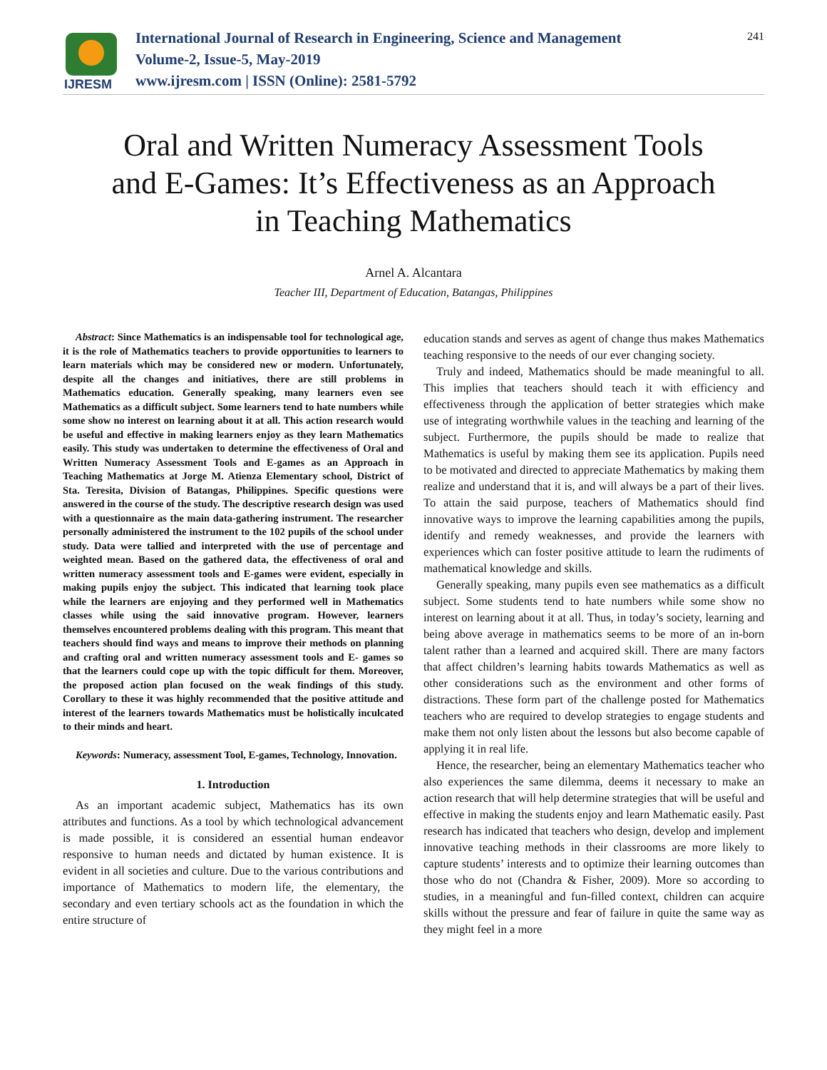IJRESM
International Journal of Research in Engineering, Science and Management
Volume-2, Issue-5, May-2019
www.ijresm.com | ISSN (Online): 2581-5792
241
Oral and Written Numeracy Assessment Tools
and E-Games: It’s Effectiveness as an Approach
in Teaching Mathematics
Arnel A. Alcantara
Teacher III, Department of Education, Batangas, Philippines
Abstract: Since Mathematics is an indispensable tool for technological age, it is the role of Mathematics teachers to provide opportunities to learners to learn materials which may be considered new or modern. Unfortunately, despite all the changes and initiatives, there are still problems in Mathematics education. Generally speaking, many learners even see Mathematics as a difficult subject. Some learners tend to hate numbers while some show no interest on learning about it at all. This action research would be useful and effective in making learners enjoy as they learn Mathematics easily. This study was undertaken to determine the effectiveness of Oral and Written Numeracy Assessment Tools and E-games as an Approach in Teaching Mathematics at Jorge M. Atienza Elementary school, District of Sta. Teresita, Division of Batangas, Philippines. Specific questions were answered in the course of the study. The descriptive research design was used with a questionnaire as the main data-gathering instrument. The researcher personally administered the instrument to the 102 pupils of the school under study. Data were tallied and interpreted with the use of percentage and weighted mean. Based on the gathered data, the effectiveness of oral and written numeracy assessment tools and E-games were evident, especially in making pupils enjoy the subject. This indicated that learning took place while the learners are enjoying and they performed well in Mathematics classes while using the said innovative program. However, learners themselves encountered problems dealing with this program. This meant that teachers should find ways and means to improve their methods on planning and crafting oral and written numeracy assessment tools and E- games so that the learners could cope up with the topic difficult for them. Moreover, the proposed action plan focused on the weak findings of this study. Corollary to these it was highly recommended that the positive attitude and interest of the learners towards Mathematics must be holistically inculcated to their minds and heart.
Keywords: Numeracy, assessment Tool, E-games, Technology, Innovation.
1. Introduction
As an important academic subject, Mathematics has its own attributes and functions. As a tool by which technological advancement is made possible, it is considered an essential human endeavor responsive to human needs and dictated by human existence. It is evident in all societies and culture. Due to the various contributions and importance of Mathematics to modern life, the elementary, the secondary and even tertiary schools act as the foundation in which the entire structure of
education stands and serves as agent of change thus makes Mathematics teaching responsive to the needs of our ever changing society.
Truly and indeed, Mathematics should be made meaningful to all. This implies that teachers should teach it with efficiency and effectiveness through the application of better strategies which make use of integrating worthwhile values in the teaching and learning of the subject. Furthermore, the pupils should be made to realize that Mathematics is useful by making them see its application. Pupils need to be motivated and directed to appreciate Mathematics by making them realize and understand that it is, and will always be a part of their lives. To attain the said purpose, teachers of Mathematics should find innovative ways to improve the learning capabilities among the pupils, identify and remedy weaknesses, and provide the learners with experiences which can foster positive attitude to learn the rudiments of mathematical knowledge and skills.
Generally speaking, many pupils even see mathematics as a difficult subject. Some students tend to hate numbers while some show no interest on learning about it at all. Thus, in today’s society, learning and being above average in mathematics seems to be more of an in-born talent rather than a learned and acquired skill. There are many factors that affect children’s learning habits towards Mathematics as well as other considerations such as the environment and other forms of distractions. These form part of the challenge posted for Mathematics teachers who are required to develop strategies to engage students and make them not only listen about the lessons but also become capable of applying it in real life.
Hence, the researcher, being an elementary Mathematics teacher who also experiences the same dilemma, deems it necessary to make an action research that will help determine strategies that will be useful and effective in making the students enjoy and learn Mathematic easily. Past research has indicated that teachers who design, develop and implement innovative teaching methods in their classrooms are more likely to capture students’ interests and to optimize their learning outcomes than those who do not (Chandra & Fisher, 2009). More so according to studies, in a meaningful and fun-filled context, children can acquire skills without the pressure and fear of failure in quite the same way as they might feel in a more